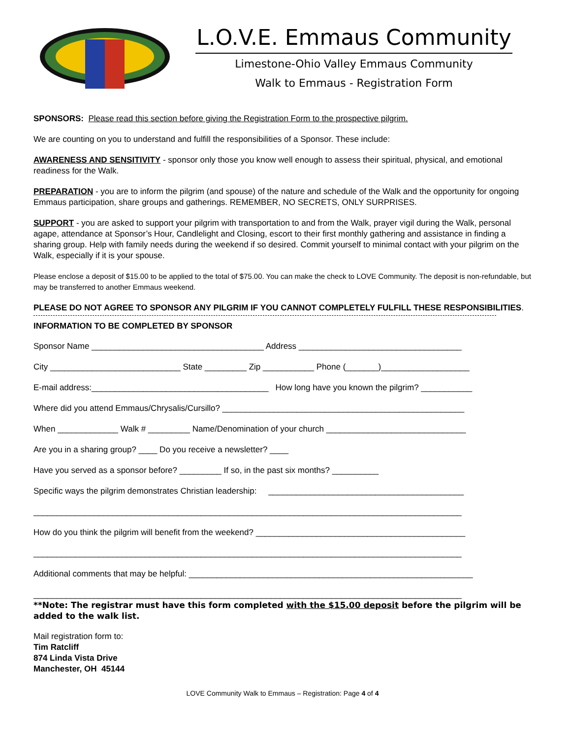L.O.V.E. Emmaus Community
Limestone-Ohio Valley Emmaus Community
Walk to Emmaus - Registration Form
SPONSORS: Please read this section before giving the Registration Form to the prospective pilgrim.
We are counting on you to understand and fulfill the responsibilities of a Sponsor. These include:
AWARENESS AND SENSITIVITY - sponsor only those you know well enough to assess their spiritual, physical, and emotional readiness for the Walk.
PREPARATION - you are to inform the pilgrim (and spouse) of the nature and schedule of the Walk and the opportunity for ongoing Emmaus participation, share groups and gatherings. REMEMBER, NO SECRETS, ONLY SURPRISES.
SUPPORT - you are asked to support your pilgrim with transportation to and from the Walk, prayer vigil during the Walk, personal agape, attendance at Sponsor’s Hour, Candlelight and Closing, escort to their first monthly gathering and assistance in finding a sharing group. Help with family needs during the weekend if so desired. Commit yourself to minimal contact with your pilgrim on the Walk, especially if it is your spouse.
Please enclose a deposit of $15.00 to be applied to the total of $75.00. You can make the check to LOVE Community. The deposit is non-refundable, but may be transferred to another Emmaus weekend.
PLEASE DO NOT AGREE TO SPONSOR ANY PILGRIM IF YOU CANNOT COMPLETELY FULFILL THESE RESPONSIBILITIES.
INFORMATION TO BE COMPLETED BY SPONSOR
Sponsor Name _____________________________________ Address ___________________________________
City ____________________________ State _________ Zip ___________ Phone (_______)___________________
E-mail address:______________________________________ How long have you known the pilgrim? ___________
Where did you attend Emmaus/Chrysalis/Cursillo? ____________________________________________________
When _____________ Walk # _________ Name/Denomination of your church ______________________________
Are you in a sharing group? ____ Do you receive a newsletter? ____
Have you served as a sponsor before? _________ If so, in the past six months? __________
Specific ways the pilgrim demonstrates Christian leadership: __________________________________________
____________________________________________________________________________________________
How do you think the pilgrim will benefit from the weekend? _____________________________________________
____________________________________________________________________________________________
Additional comments that may be helpful: _____________________________________________________________
____________________________________________________________________________________________
**Note: The registrar must have this form completed with the $15.00 deposit before the pilgrim will be added to the walk list.
Mail registration form to:
Tim Ratcliff
874 Linda Vista Drive
Manchester, OH 45144
LOVE Community Walk to Emmaus – Registration: Page 4 of 4